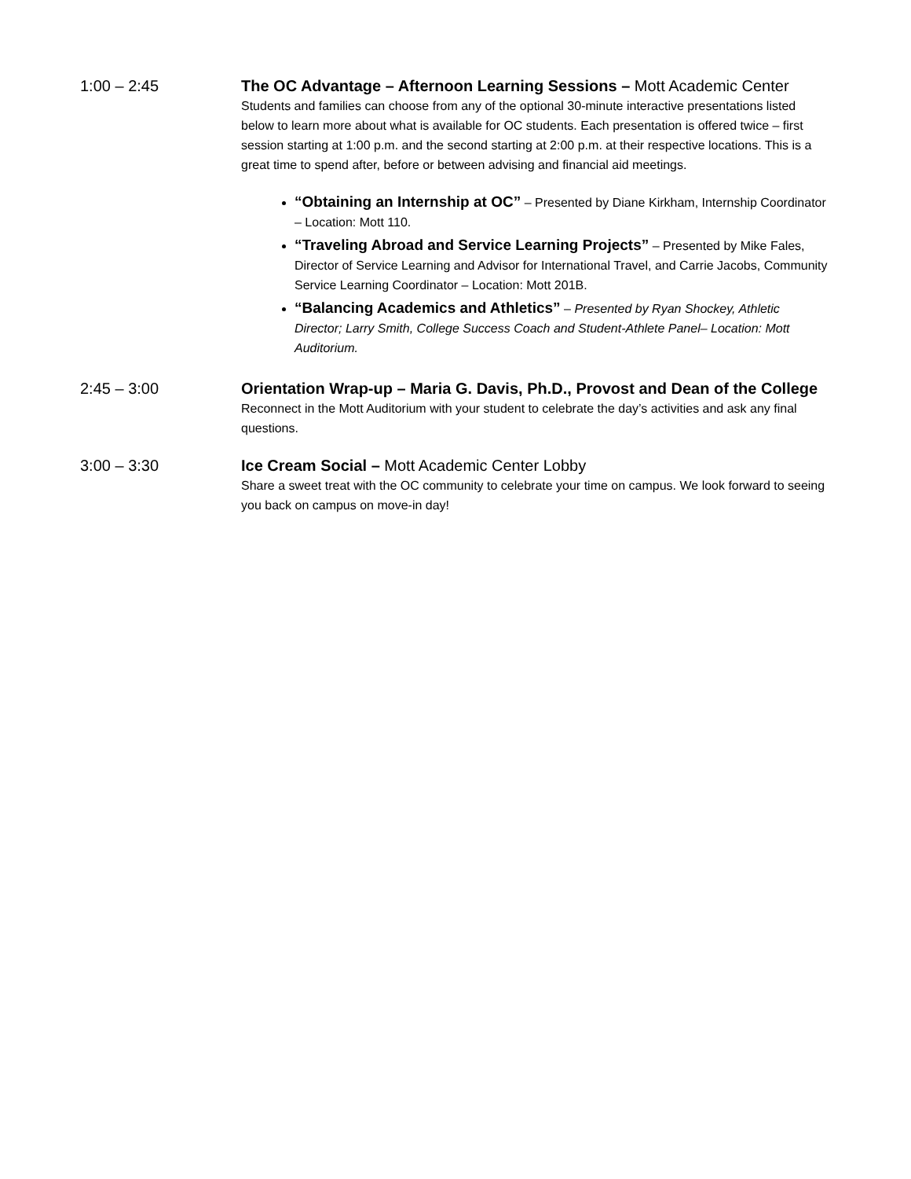1:00 – 2:45 The OC Advantage – Afternoon Learning Sessions – Mott Academic Center
Students and families can choose from any of the optional 30-minute interactive presentations listed below to learn more about what is available for OC students. Each presentation is offered twice – first session starting at 1:00 p.m. and the second starting at 2:00 p.m. at their respective locations. This is a great time to spend after, before or between advising and financial aid meetings.
“Obtaining an Internship at OC” – Presented by Diane Kirkham, Internship Coordinator – Location: Mott 110.
“Traveling Abroad and Service Learning Projects” – Presented by Mike Fales, Director of Service Learning and Advisor for International Travel, and Carrie Jacobs, Community Service Learning Coordinator – Location: Mott 201B.
“Balancing Academics and Athletics” – Presented by Ryan Shockey, Athletic Director; Larry Smith, College Success Coach and Student-Athlete Panel– Location: Mott Auditorium.
2:45 – 3:00 Orientation Wrap-up – Maria G. Davis, Ph.D., Provost and Dean of the College
Reconnect in the Mott Auditorium with your student to celebrate the day’s activities and ask any final questions.
3:00 – 3:30 Ice Cream Social – Mott Academic Center Lobby
Share a sweet treat with the OC community to celebrate your time on campus. We look forward to seeing you back on campus on move-in day!